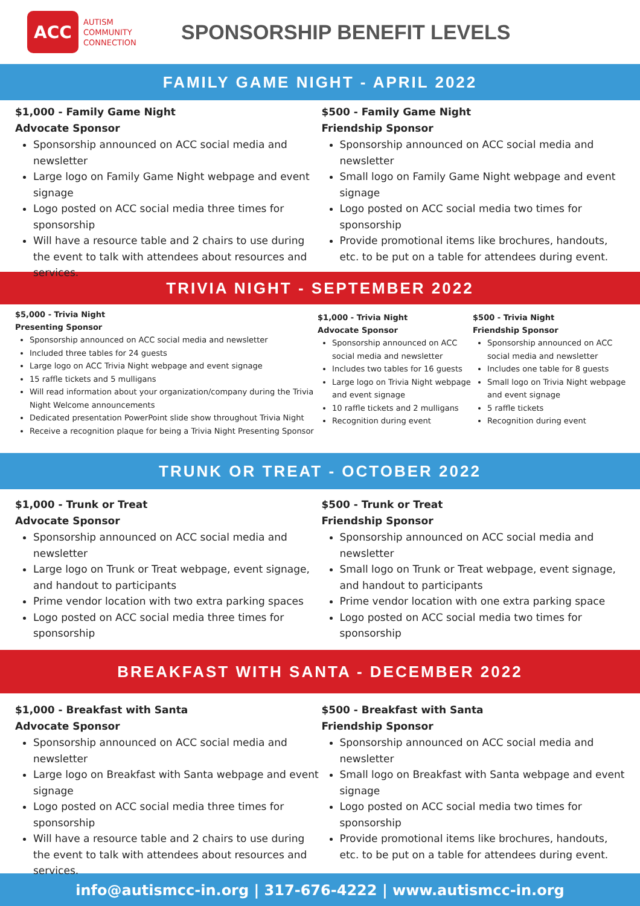ACC
AUTISM
COMMUNITY
CONNECTION
SPONSORSHIP BENEFIT LEVELS
FAMILY GAME NIGHT - APRIL 2022
$1,000 - Family Game Night
Advocate Sponsor
Sponsorship announced on ACC social media and newsletter
Large logo on Family Game Night webpage and event signage
Logo posted on ACC social media three times for sponsorship
Will have a resource table and 2 chairs to use during the event to talk with attendees about resources and services.
$500 - Family Game Night
Friendship Sponsor
Sponsorship announced on ACC social media and newsletter
Small logo on Family Game Night webpage and event signage
Logo posted on ACC social media two times for sponsorship
Provide promotional items like brochures, handouts, etc. to be put on a table for attendees during event.
TRIVIA NIGHT - SEPTEMBER 2022
$5,000 - Trivia Night
Presenting Sponsor
Sponsorship announced on ACC social media and newsletter
Included three tables for 24 guests
Large logo on ACC Trivia Night webpage and event signage
15 raffle tickets and 5 mulligans
Will read information about your organization/company during the Trivia Night Welcome announcements
Dedicated presentation PowerPoint slide show throughout Trivia Night
Receive a recognition plaque for being a Trivia Night Presenting Sponsor
$1,000 - Trivia Night
Advocate Sponsor
Sponsorship announced on ACC social media and newsletter
Includes two tables for 16 guests
Large logo on Trivia Night webpage and event signage
10 raffle tickets and 2 mulligans
Recognition during event
$500 - Trivia Night
Friendship Sponsor
Sponsorship announced on ACC social media and newsletter
Includes one table for 8 guests
Small logo on Trivia Night webpage and event signage
5 raffle tickets
Recognition during event
TRUNK OR TREAT - OCTOBER 2022
$1,000 - Trunk or Treat
Advocate Sponsor
Sponsorship announced on ACC social media and newsletter
Large logo on Trunk or Treat webpage, event signage, and handout to participants
Prime vendor location with two extra parking spaces
Logo posted on ACC social media three times for sponsorship
$500 - Trunk or Treat
Friendship Sponsor
Sponsorship announced on ACC social media and newsletter
Small logo on Trunk or Treat webpage, event signage, and handout to participants
Prime vendor location with one extra parking space
Logo posted on ACC social media two times for sponsorship
BREAKFAST WITH SANTA - DECEMBER 2022
$1,000 - Breakfast with Santa
Advocate Sponsor
Sponsorship announced on ACC social media and newsletter
Large logo on Breakfast with Santa webpage and event signage
Logo posted on ACC social media three times for sponsorship
Will have a resource table and 2 chairs to use during the event to talk with attendees about resources and services.
$500 - Breakfast with Santa
Friendship Sponsor
Sponsorship announced on ACC social media and newsletter
Small logo on Breakfast with Santa webpage and event signage
Logo posted on ACC social media two times for sponsorship
Provide promotional items like brochures, handouts, etc. to be put on a table for attendees during event.
info@autismcc-in.org | 317-676-4222 | www.autismcc-in.org